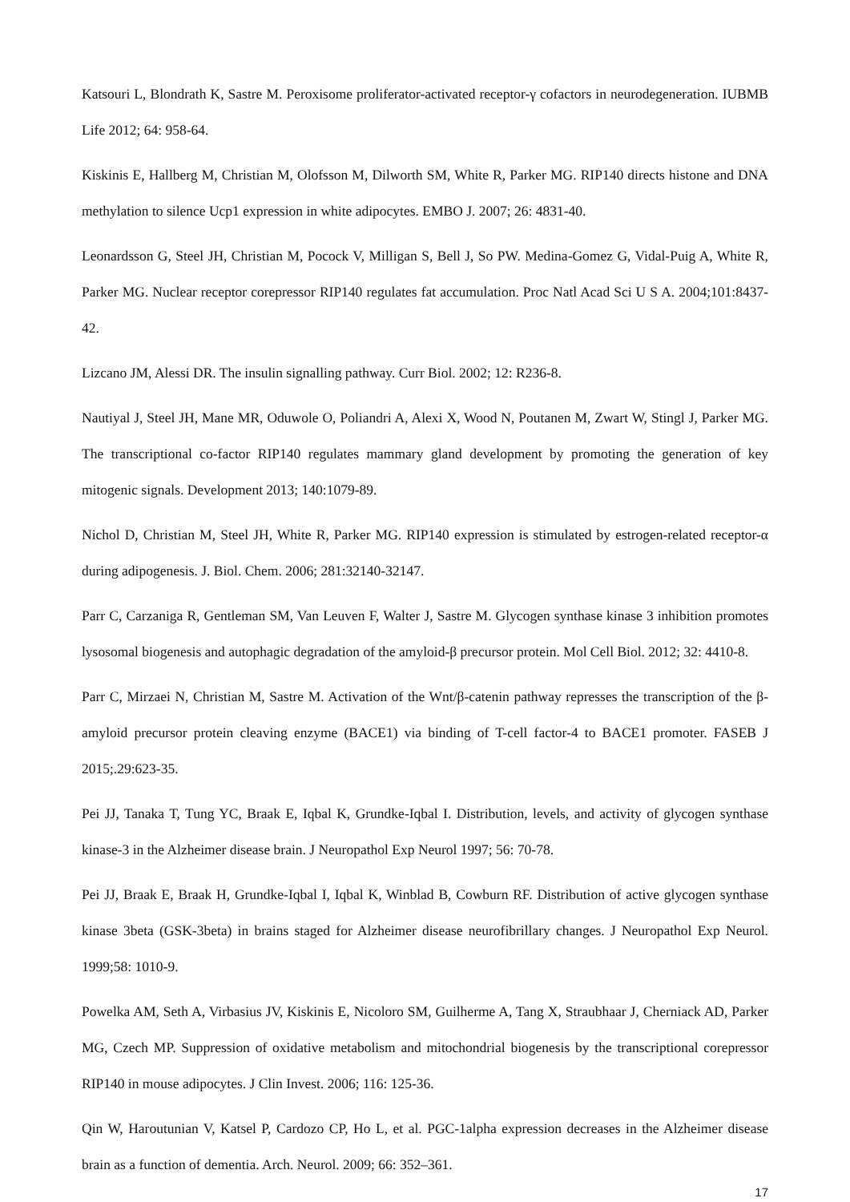Katsouri L, Blondrath K, Sastre M. Peroxisome proliferator-activated receptor-γ cofactors in neurodegeneration. IUBMB Life 2012; 64: 958-64.
Kiskinis E, Hallberg M, Christian M, Olofsson M, Dilworth SM, White R, Parker MG. RIP140 directs histone and DNA methylation to silence Ucp1 expression in white adipocytes. EMBO J. 2007; 26: 4831-40.
Leonardsson G, Steel JH, Christian M, Pocock V, Milligan S, Bell J, So PW. Medina-Gomez G, Vidal-Puig A, White R, Parker MG. Nuclear receptor corepressor RIP140 regulates fat accumulation. Proc Natl Acad Sci U S A. 2004;101:8437-42.
Lizcano JM, Alessi DR. The insulin signalling pathway. Curr Biol. 2002; 12: R236-8.
Nautiyal J, Steel JH, Mane MR, Oduwole O, Poliandri A, Alexi X, Wood N, Poutanen M, Zwart W, Stingl J, Parker MG. The transcriptional co-factor RIP140 regulates mammary gland development by promoting the generation of key mitogenic signals. Development 2013; 140:1079-89.
Nichol D, Christian M, Steel JH, White R, Parker MG. RIP140 expression is stimulated by estrogen-related receptor-α during adipogenesis. J. Biol. Chem. 2006; 281:32140-32147.
Parr C, Carzaniga R, Gentleman SM, Van Leuven F, Walter J, Sastre M. Glycogen synthase kinase 3 inhibition promotes lysosomal biogenesis and autophagic degradation of the amyloid-β precursor protein. Mol Cell Biol. 2012; 32: 4410-8.
Parr C, Mirzaei N, Christian M, Sastre M. Activation of the Wnt/β-catenin pathway represses the transcription of the β-amyloid precursor protein cleaving enzyme (BACE1) via binding of T-cell factor-4 to BACE1 promoter. FASEB J 2015;.29:623-35.
Pei JJ, Tanaka T, Tung YC, Braak E, Iqbal K, Grundke-Iqbal I. Distribution, levels, and activity of glycogen synthase kinase-3 in the Alzheimer disease brain. J Neuropathol Exp Neurol 1997; 56: 70-78.
Pei JJ, Braak E, Braak H, Grundke-Iqbal I, Iqbal K, Winblad B, Cowburn RF. Distribution of active glycogen synthase kinase 3beta (GSK-3beta) in brains staged for Alzheimer disease neurofibrillary changes. J Neuropathol Exp Neurol. 1999;58: 1010-9.
Powelka AM, Seth A, Virbasius JV, Kiskinis E, Nicoloro SM, Guilherme A, Tang X, Straubhaar J, Cherniack AD, Parker MG, Czech MP. Suppression of oxidative metabolism and mitochondrial biogenesis by the transcriptional corepressor RIP140 in mouse adipocytes. J Clin Invest. 2006; 116: 125-36.
Qin W, Haroutunian V, Katsel P, Cardozo CP, Ho L, et al. PGC-1alpha expression decreases in the Alzheimer disease brain as a function of dementia. Arch. Neurol. 2009; 66: 352–361.
17